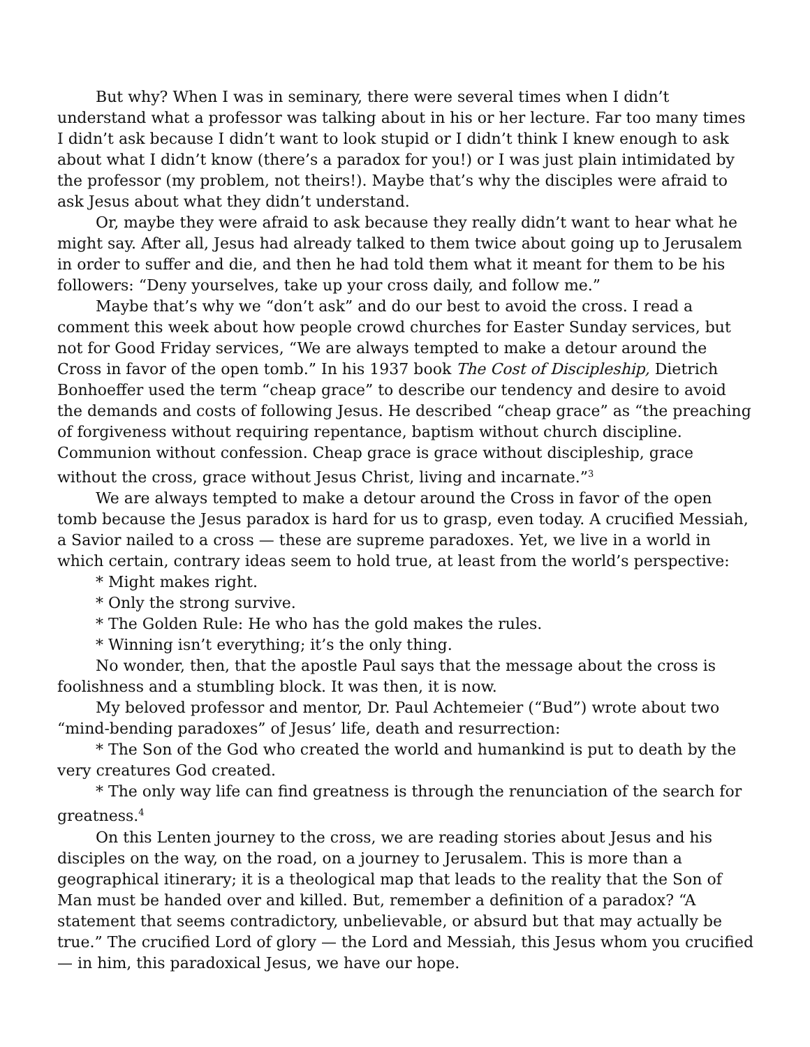But why? When I was in seminary, there were several times when I didn’t understand what a professor was talking about in his or her lecture. Far too many times I didn’t ask because I didn’t want to look stupid or I didn’t think I knew enough to ask about what I didn’t know (there’s a paradox for you!) or I was just plain intimidated by the professor (my problem, not theirs!). Maybe that’s why the disciples were afraid to ask Jesus about what they didn’t understand.
Or, maybe they were afraid to ask because they really didn’t want to hear what he might say. After all, Jesus had already talked to them twice about going up to Jerusalem in order to suffer and die, and then he had told them what it meant for them to be his followers: “Deny yourselves, take up your cross daily, and follow me.”
Maybe that’s why we “don’t ask” and do our best to avoid the cross. I read a comment this week about how people crowd churches for Easter Sunday services, but not for Good Friday services, “We are always tempted to make a detour around the Cross in favor of the open tomb.” In his 1937 book The Cost of Discipleship, Dietrich Bonhoeffer used the term “cheap grace” to describe our tendency and desire to avoid the demands and costs of following Jesus. He described “cheap grace” as “the preaching of forgiveness without requiring repentance, baptism without church discipline. Communion without confession. Cheap grace is grace without discipleship, grace without the cross, grace without Jesus Christ, living and incarnate.”<sup>3</sup>
We are always tempted to make a detour around the Cross in favor of the open tomb because the Jesus paradox is hard for us to grasp, even today. A crucified Messiah, a Savior nailed to a cross — these are supreme paradoxes. Yet, we live in a world in which certain, contrary ideas seem to hold true, at least from the world’s perspective:
* Might makes right.
* Only the strong survive.
* The Golden Rule: He who has the gold makes the rules.
* Winning isn’t everything; it’s the only thing.
No wonder, then, that the apostle Paul says that the message about the cross is foolishness and a stumbling block. It was then, it is now.
My beloved professor and mentor, Dr. Paul Achtemeier (“Bud”) wrote about two “mind-bending paradoxes” of Jesus’ life, death and resurrection:
* The Son of the God who created the world and humankind is put to death by the very creatures God created.
* The only way life can find greatness is through the renunciation of the search for greatness.<sup>4</sup>
On this Lenten journey to the cross, we are reading stories about Jesus and his disciples on the way, on the road, on a journey to Jerusalem. This is more than a geographical itinerary; it is a theological map that leads to the reality that the Son of Man must be handed over and killed. But, remember a definition of a paradox? “A statement that seems contradictory, unbelievable, or absurd but that may actually be true.” The crucified Lord of glory — the Lord and Messiah, this Jesus whom you crucified — in him, this paradoxical Jesus, we have our hope.